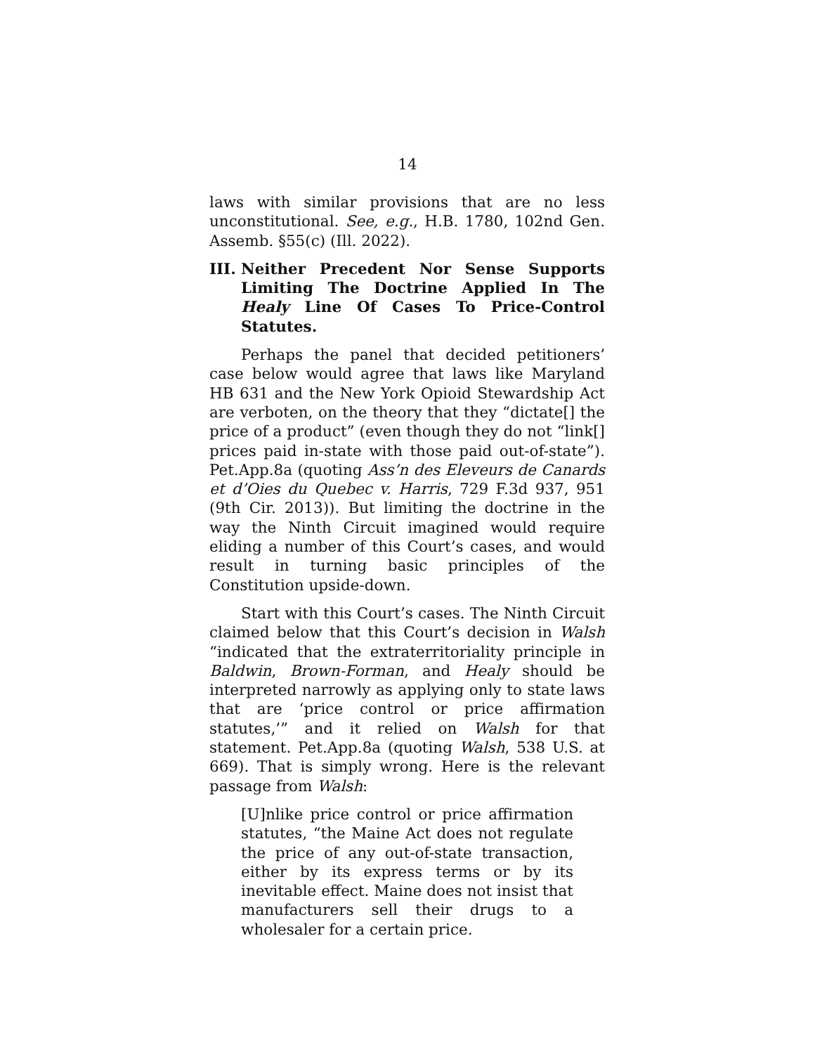14
laws with similar provisions that are no less unconstitutional. See, e.g., H.B. 1780, 102nd Gen. Assemb. §55(c) (Ill. 2022).
III. Neither Precedent Nor Sense Supports Limiting The Doctrine Applied In The Healy Line Of Cases To Price-Control Statutes.
Perhaps the panel that decided petitioners’ case below would agree that laws like Maryland HB 631 and the New York Opioid Stewardship Act are verboten, on the theory that they “dictate[] the price of a product” (even though they do not “link[] prices paid in-state with those paid out-of-state”). Pet.App.8a (quoting Ass’n des Eleveurs de Canards et d’Oies du Quebec v. Harris, 729 F.3d 937, 951 (9th Cir. 2013)). But limiting the doctrine in the way the Ninth Circuit imagined would require eliding a number of this Court’s cases, and would result in turning basic principles of the Constitution upside-down.
Start with this Court’s cases. The Ninth Circuit claimed below that this Court’s decision in Walsh “indicated that the extraterritoriality principle in Baldwin, Brown-Forman, and Healy should be interpreted narrowly as applying only to state laws that are ‘price control or price affirmation statutes,’” and it relied on Walsh for that statement. Pet.App.8a (quoting Walsh, 538 U.S. at 669). That is simply wrong. Here is the relevant passage from Walsh:
[U]nlike price control or price affirmation statutes, “the Maine Act does not regulate the price of any out-of-state transaction, either by its express terms or by its inevitable effect. Maine does not insist that manufacturers sell their drugs to a wholesaler for a certain price.